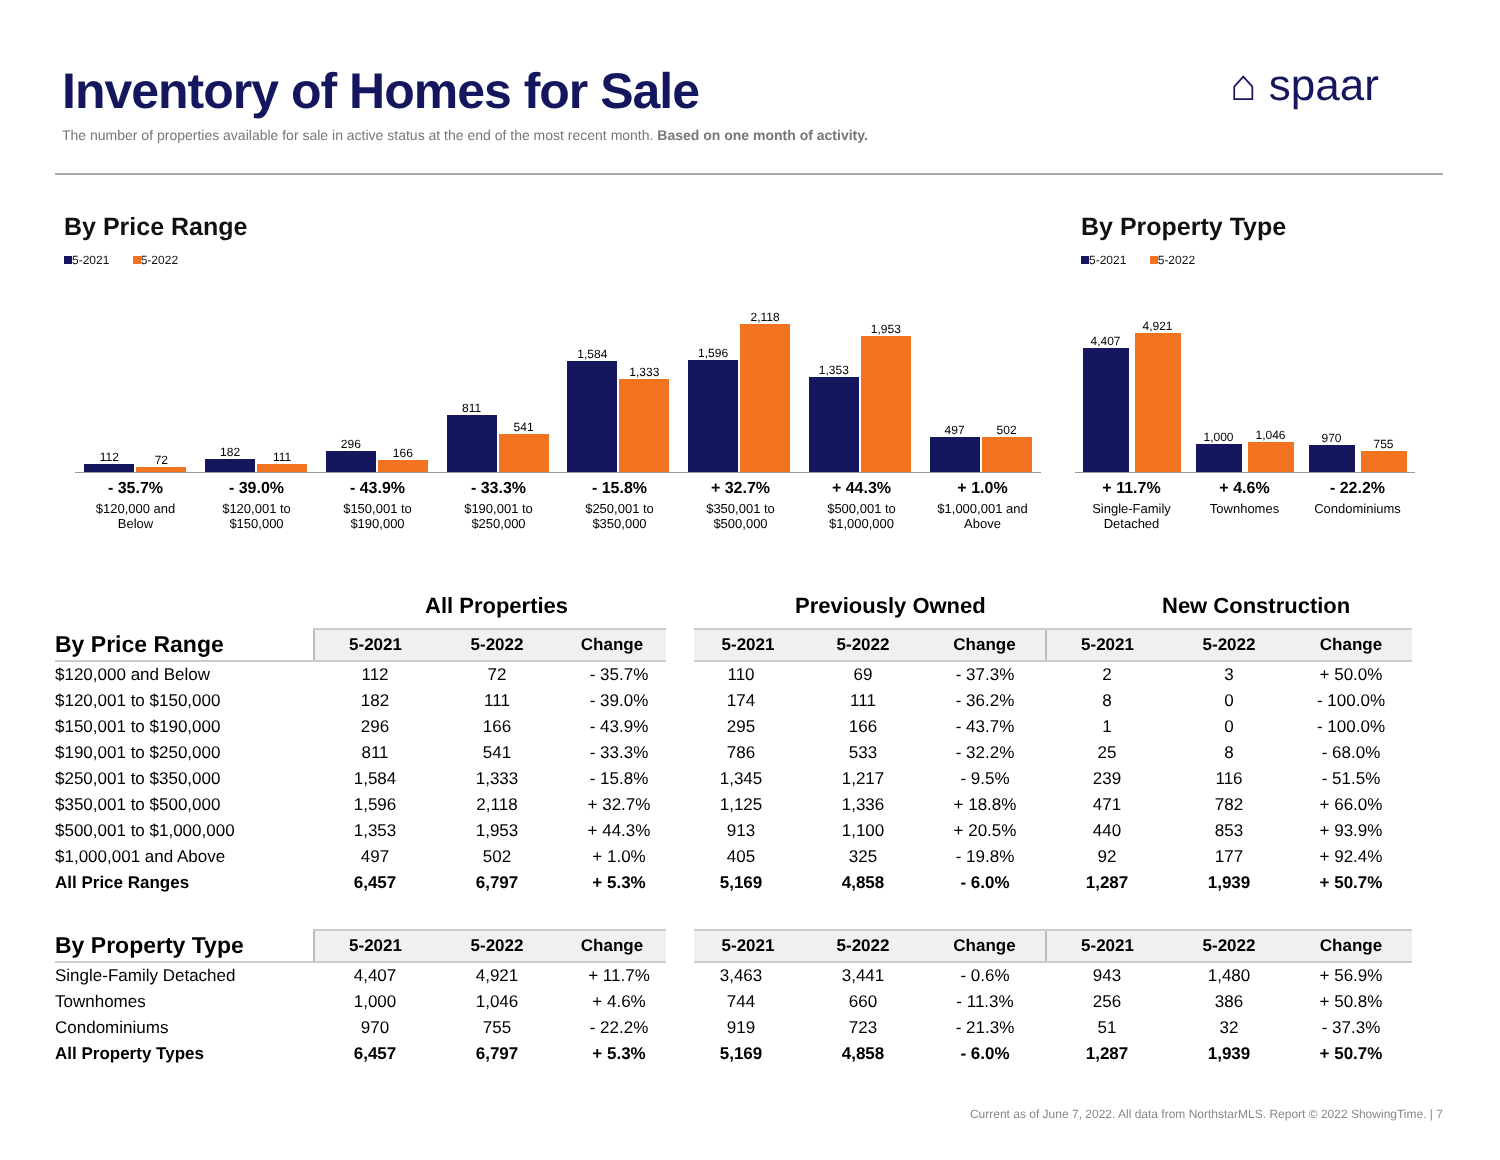Inventory of Homes for Sale
The number of properties available for sale in active status at the end of the most recent month. Based on one month of activity.
⌂ spaar
By Price Range
5-2021 5-2022
By Property Type
5-2021 5-2022
112
72
182
111
296
166
811
541
1,584
1,333
1,596
2,118
1,353
1,953
497
502
- 35.7%
$120,000 and
Below
- 39.0%
$120,001 to
$150,000
- 43.9%
$150,001 to
$190,000
- 33.3%
$190,001 to
$250,000
- 15.8%
$250,001 to
$350,000
+ 32.7%
$350,001 to
$500,000
+ 44.3%
$500,001 to
$1,000,000
+ 1.0%
$1,000,001 and
Above
4,407
4,921
1,000
1,046
970
755
+ 11.7%
Single-Family
Detached
+ 4.6%
Townhomes
- 22.2%
Condominiums
All Properties Previously Owned New Construction
| By Price Range | 5-2021 | 5-2022 | Change | 5-2021 | 5-2022 | Change | 5-2021 | 5-2022 | Change |
| --- | --- | --- | --- | --- | --- | --- | --- | --- | --- |
| $120,000 and Below | 112 | 72 | - 35.7% | 110 | 69 | - 37.3% | 2 | 3 | + 50.0% |
| $120,001 to $150,000 | 182 | 111 | - 39.0% | 174 | 111 | - 36.2% | 8 | 0 | - 100.0% |
| $150,001 to $190,000 | 296 | 166 | - 43.9% | 295 | 166 | - 43.7% | 1 | 0 | - 100.0% |
| $190,001 to $250,000 | 811 | 541 | - 33.3% | 786 | 533 | - 32.2% | 25 | 8 | - 68.0% |
| $250,001 to $350,000 | 1,584 | 1,333 | - 15.8% | 1,345 | 1,217 | - 9.5% | 239 | 116 | - 51.5% |
| $350,001 to $500,000 | 1,596 | 2,118 | + 32.7% | 1,125 | 1,336 | + 18.8% | 471 | 782 | + 66.0% |
| $500,001 to $1,000,000 | 1,353 | 1,953 | + 44.3% | 913 | 1,100 | + 20.5% | 440 | 853 | + 93.9% |
| $1,000,001 and Above | 497 | 502 | + 1.0% | 405 | 325 | - 19.8% | 92 | 177 | + 92.4% |
| All Price Ranges | 6,457 | 6,797 | + 5.3% | 5,169 | 4,858 | - 6.0% | 1,287 | 1,939 | + 50.7% |
| By Property Type | 5-2021 | 5-2022 | Change | 5-2021 | 5-2022 | Change | 5-2021 | 5-2022 | Change |
| --- | --- | --- | --- | --- | --- | --- | --- | --- | --- |
| Single-Family Detached | 4,407 | 4,921 | + 11.7% | 3,463 | 3,441 | - 0.6% | 943 | 1,480 | + 56.9% |
| Townhomes | 1,000 | 1,046 | + 4.6% | 744 | 660 | - 11.3% | 256 | 386 | + 50.8% |
| Condominiums | 970 | 755 | - 22.2% | 919 | 723 | - 21.3% | 51 | 32 | - 37.3% |
| All Property Types | 6,457 | 6,797 | + 5.3% | 5,169 | 4,858 | - 6.0% | 1,287 | 1,939 | + 50.7% |
Current as of June 7, 2022. All data from NorthstarMLS. Report © 2022 ShowingTime. | 7